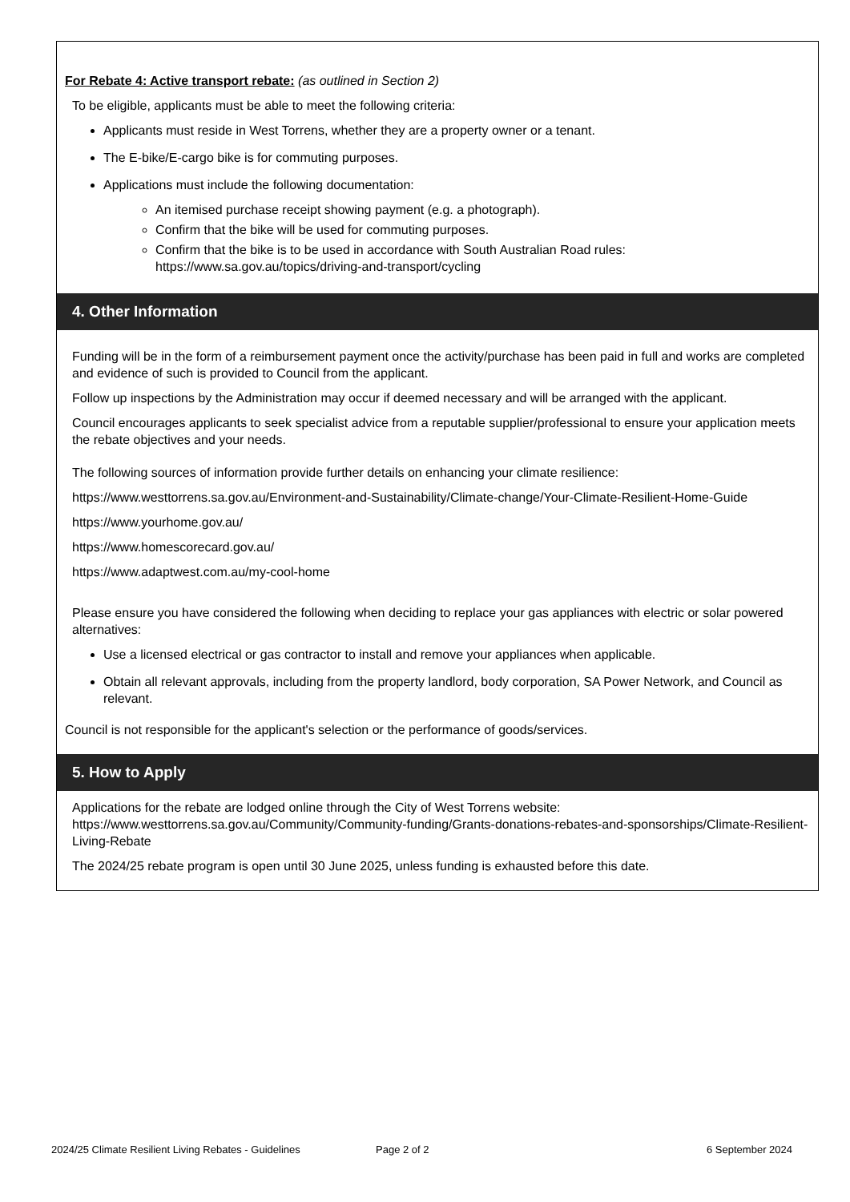For Rebate 4: Active transport rebate: (as outlined in Section 2)
To be eligible, applicants must be able to meet the following criteria:
Applicants must reside in West Torrens, whether they are a property owner or a tenant.
The E-bike/E-cargo bike is for commuting purposes.
Applications must include the following documentation:
An itemised purchase receipt showing payment (e.g. a photograph).
Confirm that the bike will be used for commuting purposes.
Confirm that the bike is to be used in accordance with South Australian Road rules: https://www.sa.gov.au/topics/driving-and-transport/cycling
4. Other Information
Funding will be in the form of a reimbursement payment once the activity/purchase has been paid in full and works are completed and evidence of such is provided to Council from the applicant.
Follow up inspections by the Administration may occur if deemed necessary and will be arranged with the applicant.
Council encourages applicants to seek specialist advice from a reputable supplier/professional to ensure your application meets the rebate objectives and your needs.
The following sources of information provide further details on enhancing your climate resilience:
https://www.westtorrens.sa.gov.au/Environment-and-Sustainability/Climate-change/Your-Climate-Resilient-Home-Guide
https://www.yourhome.gov.au/
https://www.homescorecard.gov.au/
https://www.adaptwest.com.au/my-cool-home
Please ensure you have considered the following when deciding to replace your gas appliances with electric or solar powered alternatives:
Use a licensed electrical or gas contractor to install and remove your appliances when applicable.
Obtain all relevant approvals, including from the property landlord, body corporation, SA Power Network, and Council as relevant.
Council is not responsible for the applicant's selection or the performance of goods/services.
5. How to Apply
Applications for the rebate are lodged online through the City of West Torrens website: https://www.westtorrens.sa.gov.au/Community/Community-funding/Grants-donations-rebates-and-sponsorships/Climate-Resilient-Living-Rebate
The 2024/25 rebate program is open until 30 June 2025, unless funding is exhausted before this date.
2024/25 Climate Resilient Living Rebates - Guidelines Page 2 of 2 6 September 2024